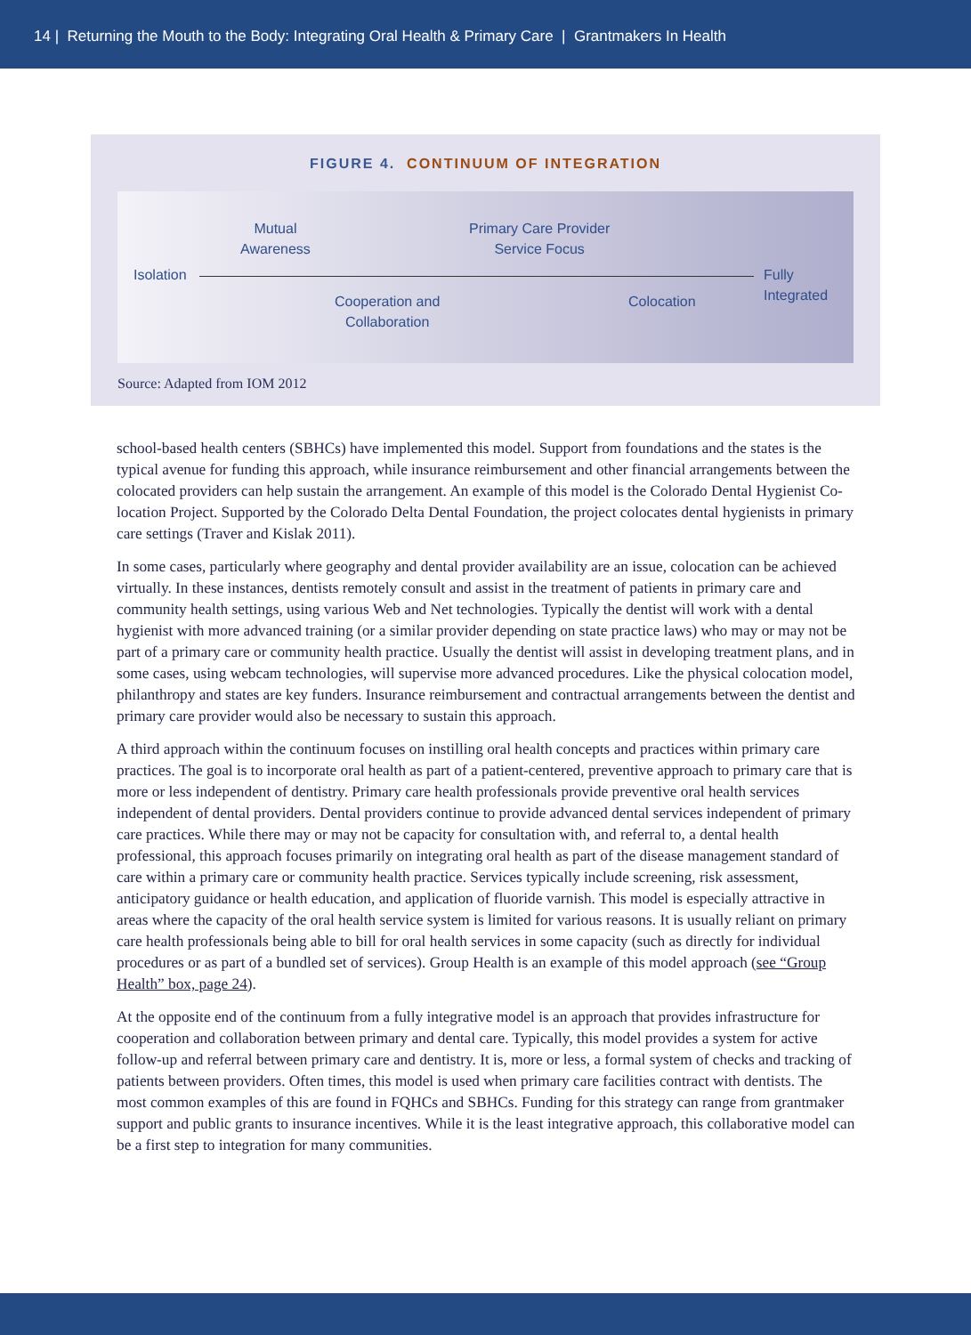14 | Returning the Mouth to the Body: Integrating Oral Health & Primary Care | Grantmakers In Health
FIGURE 4. CONTINUUM OF INTEGRATION
Mutual
Awareness
Primary Care Provider
Service Focus
Isolation
Fully
Integrated
Cooperation and
Collaboration
Colocation
Source: Adapted from IOM 2012
school-based health centers (SBHCs) have implemented this model. Support from foundations and the states is the typical avenue for funding this approach, while insurance reimbursement and other financial arrangements between the colocated providers can help sustain the arrangement. An example of this model is the Colorado Dental Hygienist Co-location Project. Supported by the Colorado Delta Dental Foundation, the project colocates dental hygienists in primary care settings (Traver and Kislak 2011).
In some cases, particularly where geography and dental provider availability are an issue, colocation can be achieved virtually. In these instances, dentists remotely consult and assist in the treatment of patients in primary care and community health settings, using various Web and Net technologies. Typically the dentist will work with a dental hygienist with more advanced training (or a similar provider depending on state practice laws) who may or may not be part of a primary care or community health practice. Usually the dentist will assist in developing treatment plans, and in some cases, using webcam technologies, will supervise more advanced procedures. Like the physical colocation model, philanthropy and states are key funders. Insurance reimbursement and contractual arrangements between the dentist and primary care provider would also be necessary to sustain this approach.
A third approach within the continuum focuses on instilling oral health concepts and practices within primary care practices. The goal is to incorporate oral health as part of a patient-centered, preventive approach to primary care that is more or less independent of dentistry. Primary care health professionals provide preventive oral health services independent of dental providers. Dental providers continue to provide advanced dental services independent of primary care practices. While there may or may not be capacity for consultation with, and referral to, a dental health professional, this approach focuses primarily on integrating oral health as part of the disease management standard of care within a primary care or community health practice. Services typically include screening, risk assessment, anticipatory guidance or health education, and application of fluoride varnish. This model is especially attractive in areas where the capacity of the oral health service system is limited for various reasons. It is usually reliant on primary care health professionals being able to bill for oral health services in some capacity (such as directly for individual procedures or as part of a bundled set of services). Group Health is an example of this model approach (see “Group Health” box, page 24).
At the opposite end of the continuum from a fully integrative model is an approach that provides infrastructure for cooperation and collaboration between primary and dental care. Typically, this model provides a system for active follow-up and referral between primary care and dentistry. It is, more or less, a formal system of checks and tracking of patients between providers. Often times, this model is used when primary care facilities contract with dentists. The most common examples of this are found in FQHCs and SBHCs. Funding for this strategy can range from grantmaker support and public grants to insurance incentives. While it is the least integrative approach, this collaborative model can be a first step to integration for many communities.